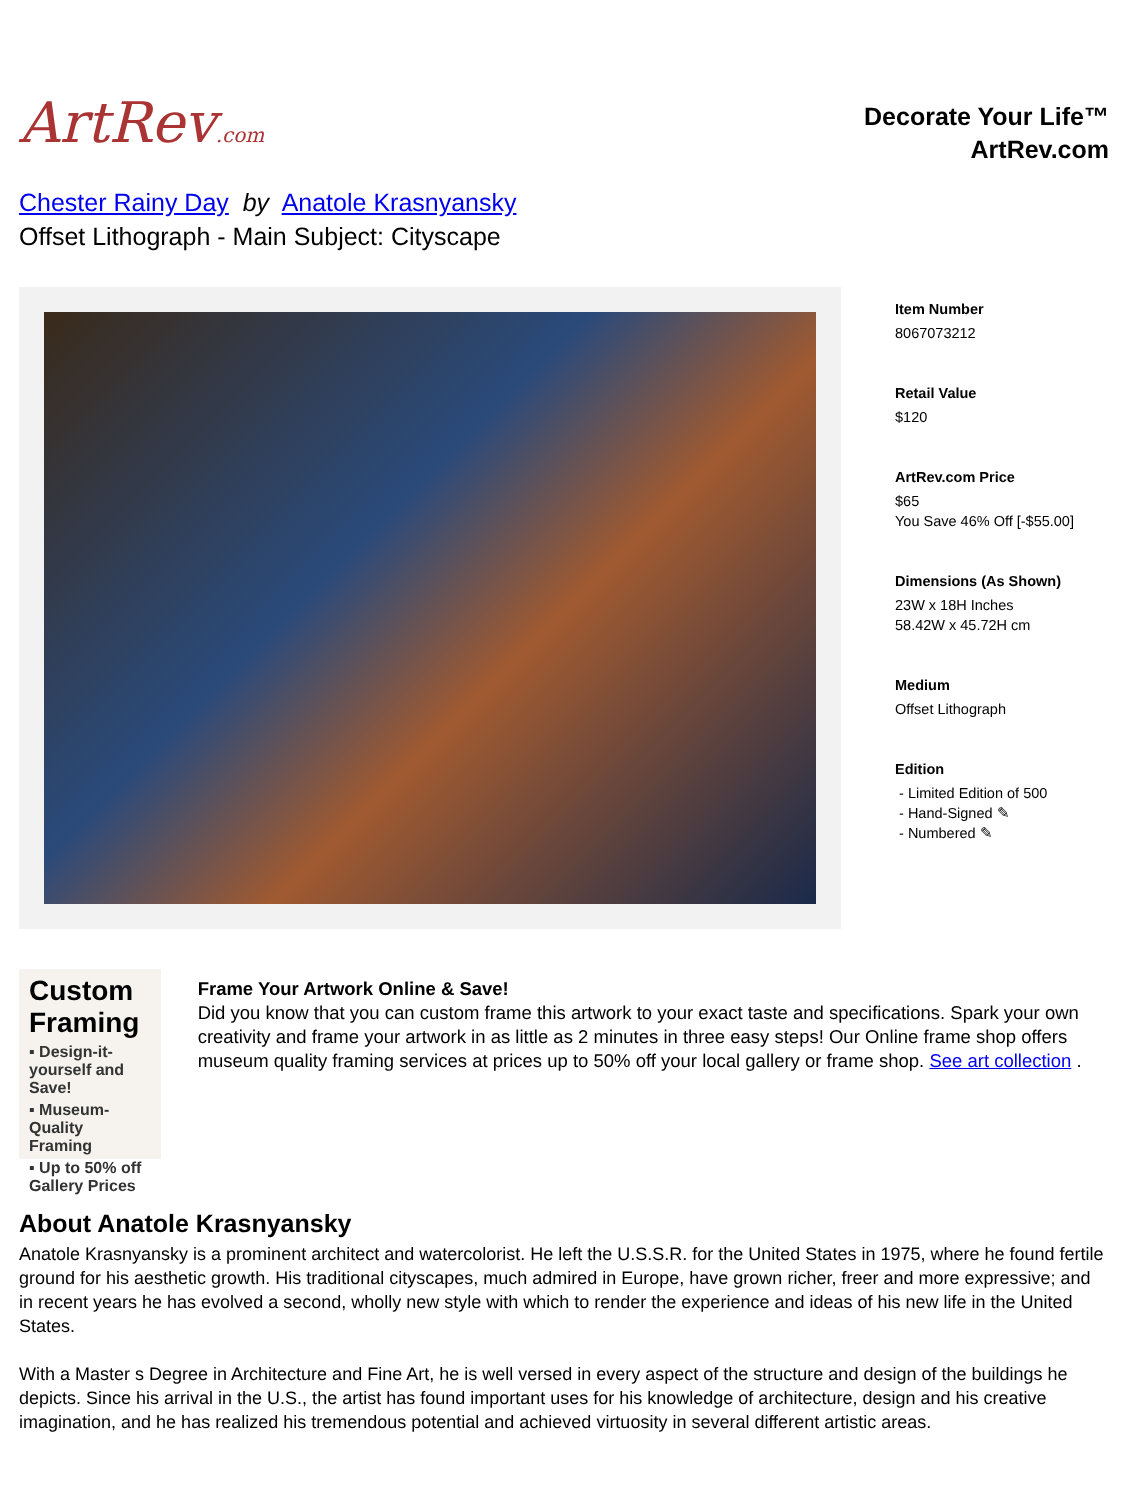ArtRev.com
Decorate Your Life™
ArtRev.com
Chester Rainy Day by Anatole Krasnyansky
Offset Lithograph - Main Subject: Cityscape
Item Number
8067073212
Retail Value
$120
ArtRev.com Price
$65
You Save 46% Off [-$55.00]
Dimensions (As Shown)
23W x 18H Inches
58.42W x 45.72H cm
Medium
Offset Lithograph
Edition
- Limited Edition of 500
- Hand-Signed ✎
- Numbered ✎
Custom Framing
▪ Design-it-yourself and Save!
▪ Museum-Quality Framing
▪ Up to 50% off Gallery Prices
Frame Your Artwork Online & Save!
Did you know that you can custom frame this artwork to your exact taste and specifications. Spark your own creativity and frame your artwork in as little as 2 minutes in three easy steps! Our Online frame shop offers museum quality framing services at prices up to 50% off your local gallery or frame shop. See art collection .
About Anatole Krasnyansky
Anatole Krasnyansky is a prominent architect and watercolorist. He left the U.S.S.R. for the United States in 1975, where he found fertile ground for his aesthetic growth. His traditional cityscapes, much admired in Europe, have grown richer, freer and more expressive; and in recent years he has evolved a second, wholly new style with which to render the experience and ideas of his new life in the United States.
With a Master s Degree in Architecture and Fine Art, he is well versed in every aspect of the structure and design of the buildings he depicts. Since his arrival in the U.S., the artist has found important uses for his knowledge of architecture, design and his creative imagination, and he has realized his tremendous potential and achieved virtuosity in several different artistic areas.